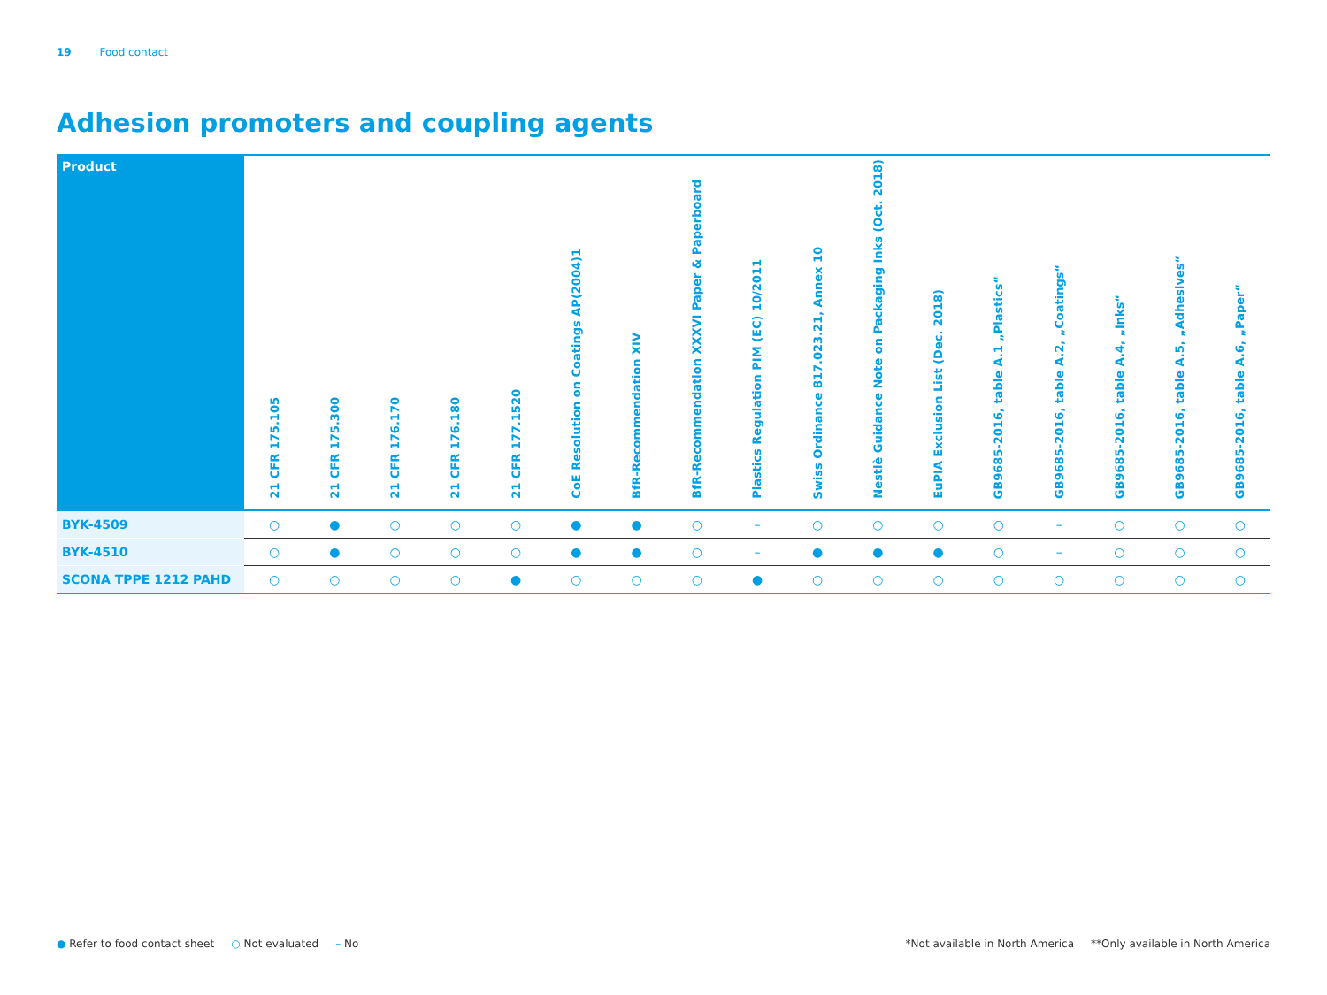19 Food contact
Adhesion promoters and coupling agents
| Product | 21 CFR 175.105 | 21 CFR 175.300 | 21 CFR 176.170 | 21 CFR 176.180 | 21 CFR 177.1520 | CoE Resolution on Coatings AP(2004)1 | BfR-Recommendation XIV | BfR-Recommendation XXXVI Paper & Paperboard | Plastics Regulation PIM (EC) 10/2011 | Swiss Ordinance 817.023.21, Annex 10 | Nestlè Guidance Note on Packaging Inks (Oct. 2018) | EuPIA Exclusion List (Dec. 2018) | GB9685-2016, table A.1 „Plastics“ | GB9685-2016, table A.2, „Coatings“ | GB9685-2016, table A.4, „Inks“ | GB9685-2016, table A.5, „Adhesives“ | GB9685-2016, table A.6, „Paper“ |
| --- | --- | --- | --- | --- | --- | --- | --- | --- | --- | --- | --- | --- | --- | --- | --- | --- | --- |
| BYK-4509 | ○ | ● | ○ | ○ | ○ | ● | ● | ○ | – | ○ | ○ | ○ | ○ | – | ○ | ○ | ○ |
| BYK-4510 | ○ | ● | ○ | ○ | ○ | ● | ● | ○ | – | ● | ● | ● | ○ | – | ○ | ○ | ○ |
| SCONA TPPE 1212 PAHD | ○ | ○ | ○ | ○ | ● | ○ | ○ | ○ | ● | ○ | ○ | ○ | ○ | ○ | ○ | ○ | ○ |
● Refer to food contact sheet ○ Not evaluated – No
*Not available in North America **Only available in North America